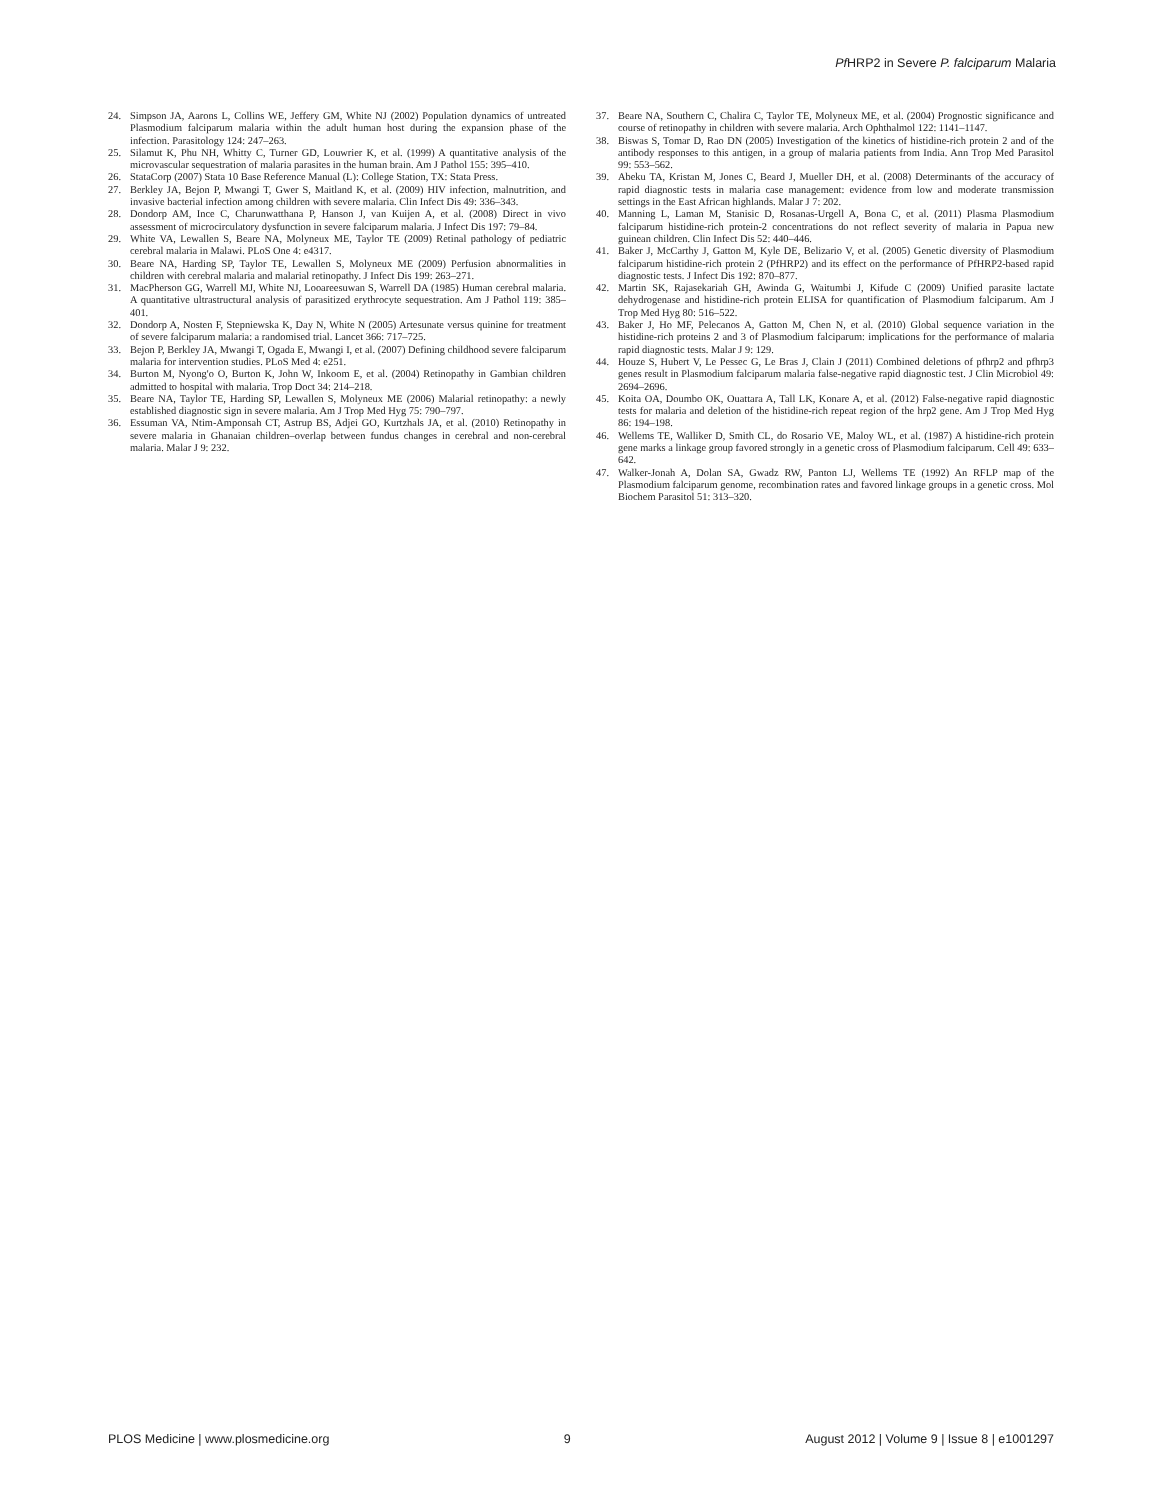Pf HRP2 in Severe P. falciparum Malaria
24. Simpson JA, Aarons L, Collins WE, Jeffery GM, White NJ (2002) Population dynamics of untreated Plasmodium falciparum malaria within the adult human host during the expansion phase of the infection. Parasitology 124: 247–263.
25. Silamut K, Phu NH, Whitty C, Turner GD, Louwrier K, et al. (1999) A quantitative analysis of the microvascular sequestration of malaria parasites in the human brain. Am J Pathol 155: 395–410.
26. StataCorp (2007) Stata 10 Base Reference Manual (L): College Station, TX: Stata Press.
27. Berkley JA, Bejon P, Mwangi T, Gwer S, Maitland K, et al. (2009) HIV infection, malnutrition, and invasive bacterial infection among children with severe malaria. Clin Infect Dis 49: 336–343.
28. Dondorp AM, Ince C, Charunwatthana P, Hanson J, van Kuijen A, et al. (2008) Direct in vivo assessment of microcirculatory dysfunction in severe falciparum malaria. J Infect Dis 197: 79–84.
29. White VA, Lewallen S, Beare NA, Molyneux ME, Taylor TE (2009) Retinal pathology of pediatric cerebral malaria in Malawi. PLoS One 4: e4317.
30. Beare NA, Harding SP, Taylor TE, Lewallen S, Molyneux ME (2009) Perfusion abnormalities in children with cerebral malaria and malarial retinopathy. J Infect Dis 199: 263–271.
31. MacPherson GG, Warrell MJ, White NJ, Looareesuwan S, Warrell DA (1985) Human cerebral malaria. A quantitative ultrastructural analysis of parasitized erythrocyte sequestration. Am J Pathol 119: 385–401.
32. Dondorp A, Nosten F, Stepniewska K, Day N, White N (2005) Artesunate versus quinine for treatment of severe falciparum malaria: a randomised trial. Lancet 366: 717–725.
33. Bejon P, Berkley JA, Mwangi T, Ogada E, Mwangi I, et al. (2007) Defining childhood severe falciparum malaria for intervention studies. PLoS Med 4: e251.
34. Burton M, Nyong'o O, Burton K, John W, Inkoom E, et al. (2004) Retinopathy in Gambian children admitted to hospital with malaria. Trop Doct 34: 214–218.
35. Beare NA, Taylor TE, Harding SP, Lewallen S, Molyneux ME (2006) Malarial retinopathy: a newly established diagnostic sign in severe malaria. Am J Trop Med Hyg 75: 790–797.
36. Essuman VA, Ntim-Amponsah CT, Astrup BS, Adjei GO, Kurtzhals JA, et al. (2010) Retinopathy in severe malaria in Ghanaian children–overlap between fundus changes in cerebral and non-cerebral malaria. Malar J 9: 232.
37. Beare NA, Southern C, Chalira C, Taylor TE, Molyneux ME, et al. (2004) Prognostic significance and course of retinopathy in children with severe malaria. Arch Ophthalmol 122: 1141–1147.
38. Biswas S, Tomar D, Rao DN (2005) Investigation of the kinetics of histidine-rich protein 2 and of the antibody responses to this antigen, in a group of malaria patients from India. Ann Trop Med Parasitol 99: 553–562.
39. Abeku TA, Kristan M, Jones C, Beard J, Mueller DH, et al. (2008) Determinants of the accuracy of rapid diagnostic tests in malaria case management: evidence from low and moderate transmission settings in the East African highlands. Malar J 7: 202.
40. Manning L, Laman M, Stanisic D, Rosanas-Urgell A, Bona C, et al. (2011) Plasma Plasmodium falciparum histidine-rich protein-2 concentrations do not reflect severity of malaria in Papua new guinean children. Clin Infect Dis 52: 440–446.
41. Baker J, McCarthy J, Gatton M, Kyle DE, Belizario V, et al. (2005) Genetic diversity of Plasmodium falciparum histidine-rich protein 2 (PfHRP2) and its effect on the performance of PfHRP2-based rapid diagnostic tests. J Infect Dis 192: 870–877.
42. Martin SK, Rajasekariah GH, Awinda G, Waitumbi J, Kifude C (2009) Unified parasite lactate dehydrogenase and histidine-rich protein ELISA for quantification of Plasmodium falciparum. Am J Trop Med Hyg 80: 516–522.
43. Baker J, Ho MF, Pelecanos A, Gatton M, Chen N, et al. (2010) Global sequence variation in the histidine-rich proteins 2 and 3 of Plasmodium falciparum: implications for the performance of malaria rapid diagnostic tests. Malar J 9: 129.
44. Houze S, Hubert V, Le Pessec G, Le Bras J, Clain J (2011) Combined deletions of pfhrp2 and pfhrp3 genes result in Plasmodium falciparum malaria false-negative rapid diagnostic test. J Clin Microbiol 49: 2694–2696.
45. Koita OA, Doumbo OK, Ouattara A, Tall LK, Konare A, et al. (2012) False-negative rapid diagnostic tests for malaria and deletion of the histidine-rich repeat region of the hrp2 gene. Am J Trop Med Hyg 86: 194–198.
46. Wellems TE, Walliker D, Smith CL, do Rosario VE, Maloy WL, et al. (1987) A histidine-rich protein gene marks a linkage group favored strongly in a genetic cross of Plasmodium falciparum. Cell 49: 633–642.
47. Walker-Jonah A, Dolan SA, Gwadz RW, Panton LJ, Wellems TE (1992) An RFLP map of the Plasmodium falciparum genome, recombination rates and favored linkage groups in a genetic cross. Mol Biochem Parasitol 51: 313–320.
PLOS Medicine | www.plosmedicine.org 9 August 2012 | Volume 9 | Issue 8 | e1001297